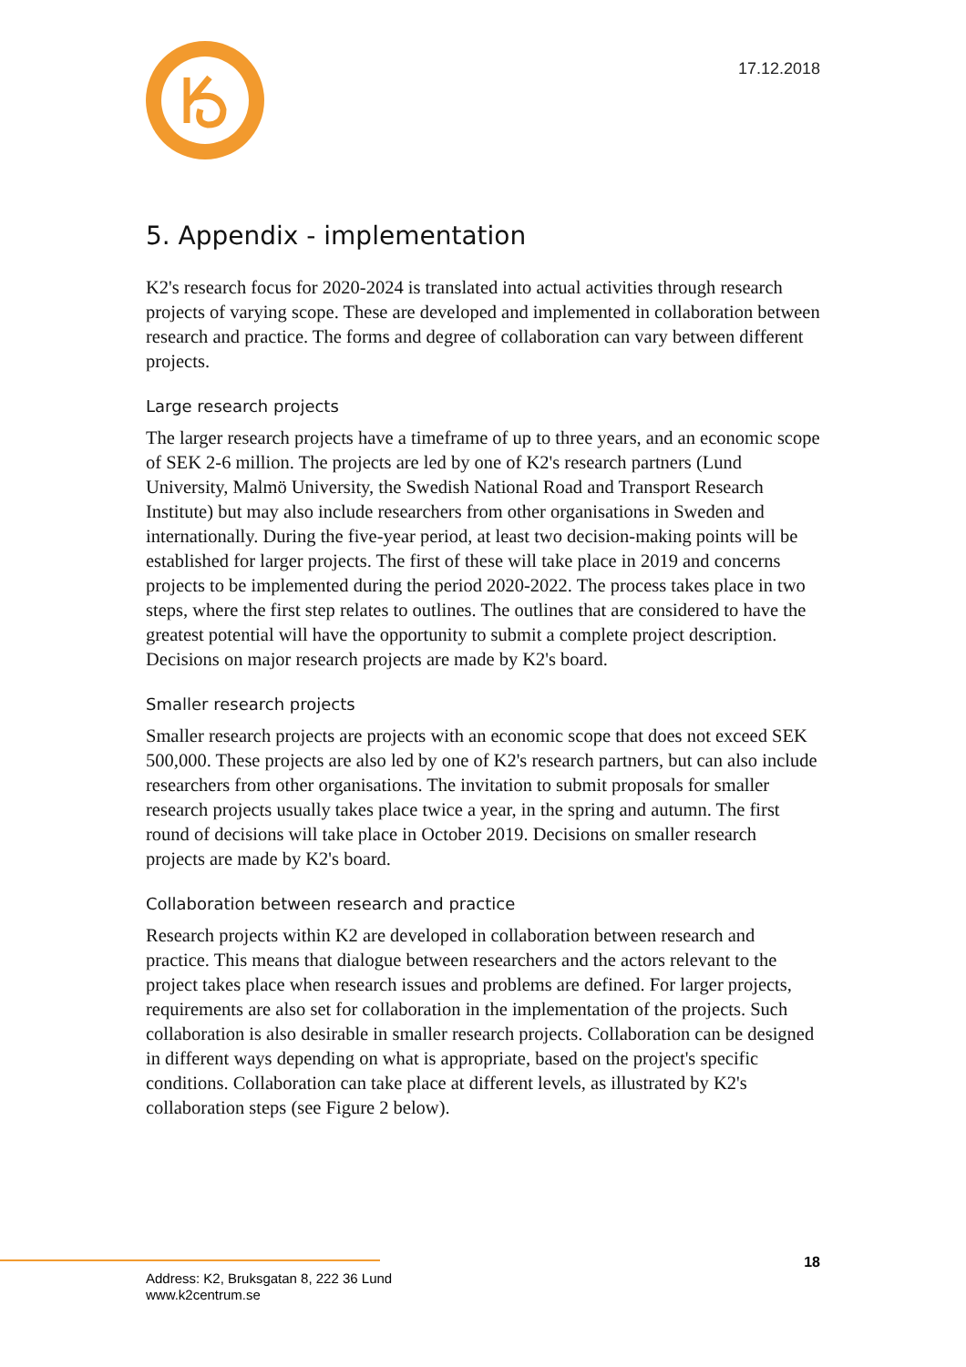17.12.2018
5. Appendix - implementation
K2's research focus for 2020-2024 is translated into actual activities through research projects of varying scope. These are developed and implemented in collaboration between research and practice. The forms and degree of collaboration can vary between different projects.
Large research projects
The larger research projects have a timeframe of up to three years, and an economic scope of SEK 2-6 million. The projects are led by one of K2's research partners (Lund University, Malmö University, the Swedish National Road and Transport Research Institute) but may also include researchers from other organisations in Sweden and internationally. During the five-year period, at least two decision-making points will be established for larger projects. The first of these will take place in 2019 and concerns projects to be implemented during the period 2020-2022. The process takes place in two steps, where the first step relates to outlines. The outlines that are considered to have the greatest potential will have the opportunity to submit a complete project description. Decisions on major research projects are made by K2's board.
Smaller research projects
Smaller research projects are projects with an economic scope that does not exceed SEK 500,000. These projects are also led by one of K2's research partners, but can also include researchers from other organisations. The invitation to submit proposals for smaller research projects usually takes place twice a year, in the spring and autumn. The first round of decisions will take place in October 2019. Decisions on smaller research projects are made by K2's board.
Collaboration between research and practice
Research projects within K2 are developed in collaboration between research and practice. This means that dialogue between researchers and the actors relevant to the project takes place when research issues and problems are defined. For larger projects, requirements are also set for collaboration in the implementation of the projects. Such collaboration is also desirable in smaller research projects. Collaboration can be designed in different ways depending on what is appropriate, based on the project's specific conditions. Collaboration can take place at different levels, as illustrated by K2's collaboration steps (see Figure 2 below).
18
Address: K2, Bruksgatan 8, 222 36 Lund
www.k2centrum.se